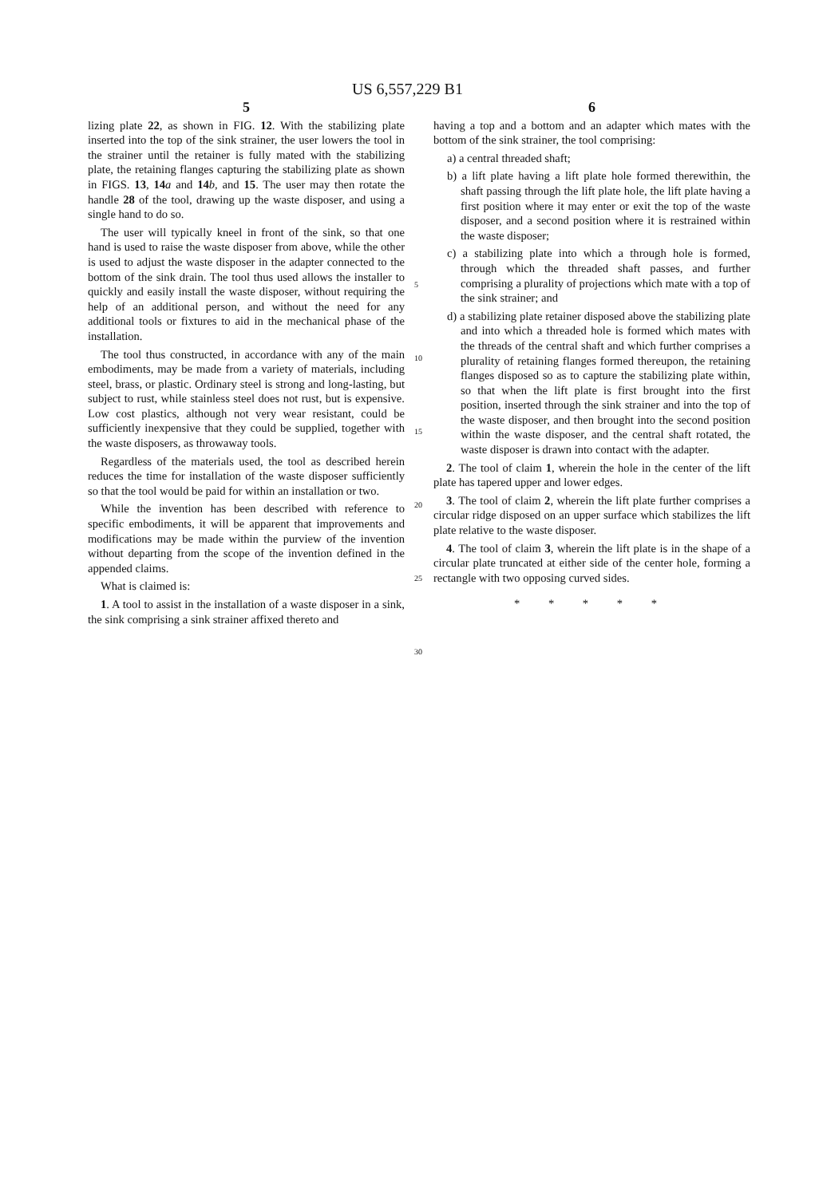US 6,557,229 B1
5
lizing plate 22, as shown in FIG. 12. With the stabilizing plate inserted into the top of the sink strainer, the user lowers the tool in the strainer until the retainer is fully mated with the stabilizing plate, the retaining flanges capturing the stabilizing plate as shown in FIGS. 13, 14 a and 14 b, and 15. The user may then rotate the handle 28 of the tool, drawing up the waste disposer, and using a single hand to do so.
The user will typically kneel in front of the sink, so that one hand is used to raise the waste disposer from above, while the other is used to adjust the waste disposer in the adapter connected to the bottom of the sink drain. The tool thus used allows the installer to quickly and easily install the waste disposer, without requiring the help of an additional person, and without the need for any additional tools or fixtures to aid in the mechanical phase of the installation.
The tool thus constructed, in accordance with any of the main embodiments, may be made from a variety of materials, including steel, brass, or plastic. Ordinary steel is strong and long-lasting, but subject to rust, while stainless steel does not rust, but is expensive. Low cost plastics, although not very wear resistant, could be sufficiently inexpensive that they could be supplied, together with the waste disposers, as throwaway tools.
Regardless of the materials used, the tool as described herein reduces the time for installation of the waste disposer sufficiently so that the tool would be paid for within an installation or two.
While the invention has been described with reference to specific embodiments, it will be apparent that improvements and modifications may be made within the purview of the invention without departing from the scope of the invention defined in the appended claims.
What is claimed is:
1. A tool to assist in the installation of a waste disposer in a sink, the sink comprising a sink strainer affixed thereto and
5
10
15
20
25
30
6
having a top and a bottom and an adapter which mates with the bottom of the sink strainer, the tool comprising:
a) a central threaded shaft;
b) a lift plate having a lift plate hole formed therewithin, the shaft passing through the lift plate hole, the lift plate having a first position where it may enter or exit the top of the waste disposer, and a second position where it is restrained within the waste disposer;
c) a stabilizing plate into which a through hole is formed, through which the threaded shaft passes, and further comprising a plurality of projections which mate with a top of the sink strainer; and
d) a stabilizing plate retainer disposed above the stabilizing plate and into which a threaded hole is formed which mates with the threads of the central shaft and which further comprises a plurality of retaining flanges formed thereupon, the retaining flanges disposed so as to capture the stabilizing plate within, so that when the lift plate is first brought into the first position, inserted through the sink strainer and into the top of the waste disposer, and then brought into the second position within the waste disposer, and the central shaft rotated, the waste disposer is drawn into contact with the adapter.
2. The tool of claim 1, wherein the hole in the center of the lift plate has tapered upper and lower edges.
3. The tool of claim 2, wherein the lift plate further comprises a circular ridge disposed on an upper surface which stabilizes the lift plate relative to the waste disposer.
4. The tool of claim 3, wherein the lift plate is in the shape of a circular plate truncated at either side of the center hole, forming a rectangle with two opposing curved sides.
* * * * *